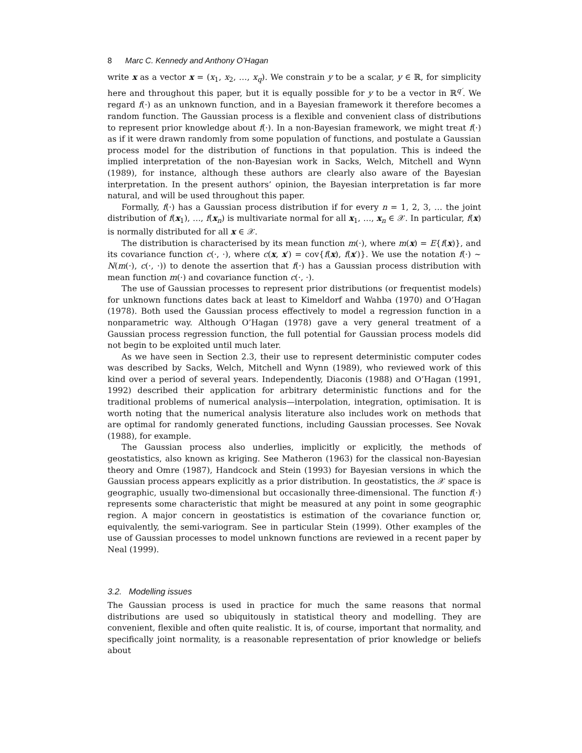8 Marc C. Kennedy and Anthony O’Hagan
write x as a vector x = (x<sub>1</sub>, x<sub>2</sub>, …, x<sub>q</sub>). We constrain y to be a scalar, y ∈ ℝ, for simplicity here and throughout this paper, but it is equally possible for y to be a vector in ℝ<sup>q′</sup>. We regard f(·) as an unknown function, and in a Bayesian framework it therefore becomes a random function. The Gaussian process is a flexible and convenient class of distributions to represent prior knowledge about f(·). In a non-Bayesian framework, we might treat f(·) as if it were drawn randomly from some population of functions, and postulate a Gaussian process model for the distribution of functions in that population. This is indeed the implied interpretation of the non-Bayesian work in Sacks, Welch, Mitchell and Wynn (1989), for instance, although these authors are clearly also aware of the Bayesian interpretation. In the present authors’ opinion, the Bayesian interpretation is far more natural, and will be used throughout this paper.
Formally, f(·) has a Gaussian process distribution if for every n = 1, 2, 3, … the joint distribution of f(x<sub>1</sub>), …, f(x<sub>n</sub>) is multivariate normal for all x<sub>1</sub>, …, x<sub>n</sub> ∈ 𝒳. In particular, f(x) is normally distributed for all x ∈ 𝒳.
The distribution is characterised by its mean function m(·), where m(x) = E{f(x)}, and its covariance function c(·, ·), where c(x, x′) = cov{f(x), f(x′)}. We use the notation f(·) ∼ N(m(·), c(·, ·)) to denote the assertion that f(·) has a Gaussian process distribution with mean function m(·) and covariance function c(·, ·).
The use of Gaussian processes to represent prior distributions (or frequentist models) for unknown functions dates back at least to Kimeldorf and Wahba (1970) and O’Hagan (1978). Both used the Gaussian process effectively to model a regression function in a nonparametric way. Although O’Hagan (1978) gave a very general treatment of a Gaussian process regression function, the full potential for Gaussian process models did not begin to be exploited until much later.
As we have seen in Section 2.3, their use to represent deterministic computer codes was described by Sacks, Welch, Mitchell and Wynn (1989), who reviewed work of this kind over a period of several years. Independently, Diaconis (1988) and O’Hagan (1991, 1992) described their application for arbitrary deterministic functions and for the traditional problems of numerical analysis—interpolation, integration, optimisation. It is worth noting that the numerical analysis literature also includes work on methods that are optimal for randomly generated functions, including Gaussian processes. See Novak (1988), for example.
The Gaussian process also underlies, implicitly or explicitly, the methods of geostatistics, also known as kriging. See Matheron (1963) for the classical non-Bayesian theory and Omre (1987), Handcock and Stein (1993) for Bayesian versions in which the Gaussian process appears explicitly as a prior distribution. In geostatistics, the 𝒳 space is geographic, usually two-dimensional but occasionally three-dimensional. The function f(·) represents some characteristic that might be measured at any point in some geographic region. A major concern in geostatistics is estimation of the covariance function or, equivalently, the semi-variogram. See in particular Stein (1999). Other examples of the use of Gaussian processes to model unknown functions are reviewed in a recent paper by Neal (1999).
3.2. Modelling issues
The Gaussian process is used in practice for much the same reasons that normal distributions are used so ubiquitously in statistical theory and modelling. They are convenient, flexible and often quite realistic. It is, of course, important that normality, and specifically joint normality, is a reasonable representation of prior knowledge or beliefs about